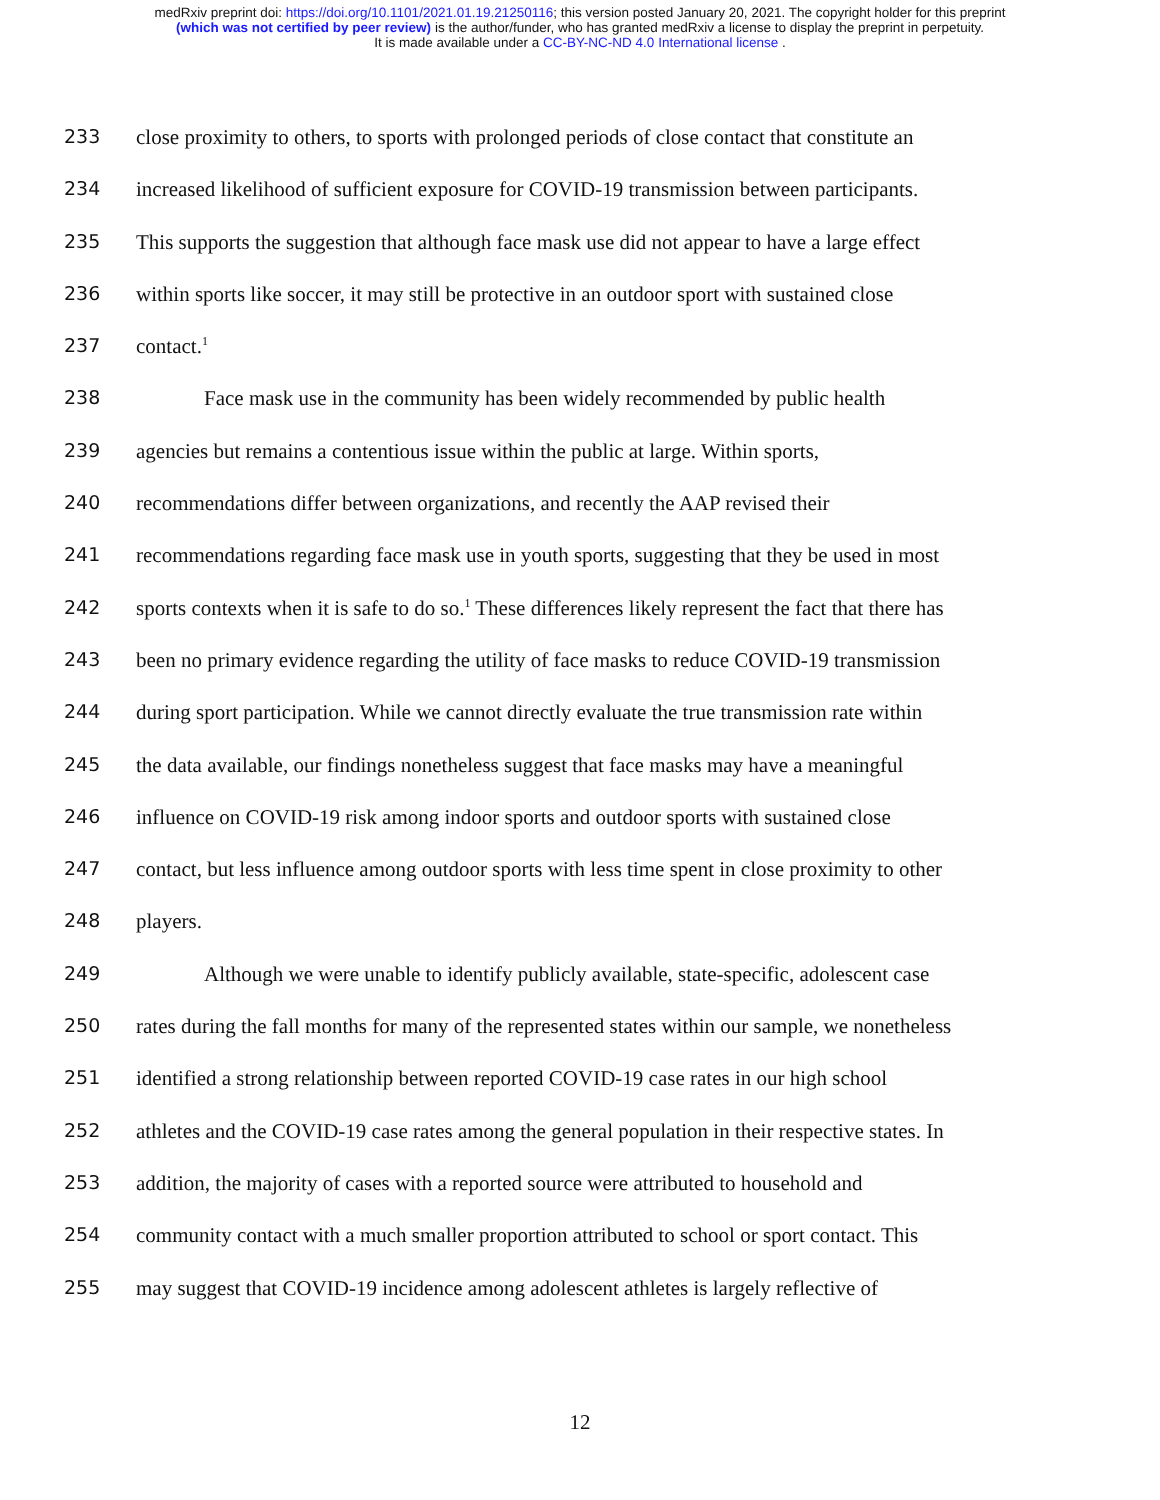medRxiv preprint doi: https://doi.org/10.1101/2021.01.19.21250116; this version posted January 20, 2021. The copyright holder for this preprint
(which was not certified by peer review) is the author/funder, who has granted medRxiv a license to display the preprint in perpetuity.
It is made available under a CC-BY-NC-ND 4.0 International license .
233 close proximity to others, to sports with prolonged periods of close contact that constitute an
234 increased likelihood of sufficient exposure for COVID-19 transmission between participants.
235 This supports the suggestion that although face mask use did not appear to have a large effect
236 within sports like soccer, it may still be protective in an outdoor sport with sustained close
237 contact.<sup>1</sup>
238 Face mask use in the community has been widely recommended by public health
239 agencies but remains a contentious issue within the public at large. Within sports,
240 recommendations differ between organizations, and recently the AAP revised their
241 recommendations regarding face mask use in youth sports, suggesting that they be used in most
242 sports contexts when it is safe to do so.<sup>1</sup> These differences likely represent the fact that there has
243 been no primary evidence regarding the utility of face masks to reduce COVID-19 transmission
244 during sport participation. While we cannot directly evaluate the true transmission rate within
245 the data available, our findings nonetheless suggest that face masks may have a meaningful
246 influence on COVID-19 risk among indoor sports and outdoor sports with sustained close
247 contact, but less influence among outdoor sports with less time spent in close proximity to other
248 players.
249 Although we were unable to identify publicly available, state-specific, adolescent case
250 rates during the fall months for many of the represented states within our sample, we nonetheless
251 identified a strong relationship between reported COVID-19 case rates in our high school
252 athletes and the COVID-19 case rates among the general population in their respective states. In
253 addition, the majority of cases with a reported source were attributed to household and
254 community contact with a much smaller proportion attributed to school or sport contact. This
255 may suggest that COVID-19 incidence among adolescent athletes is largely reflective of
12